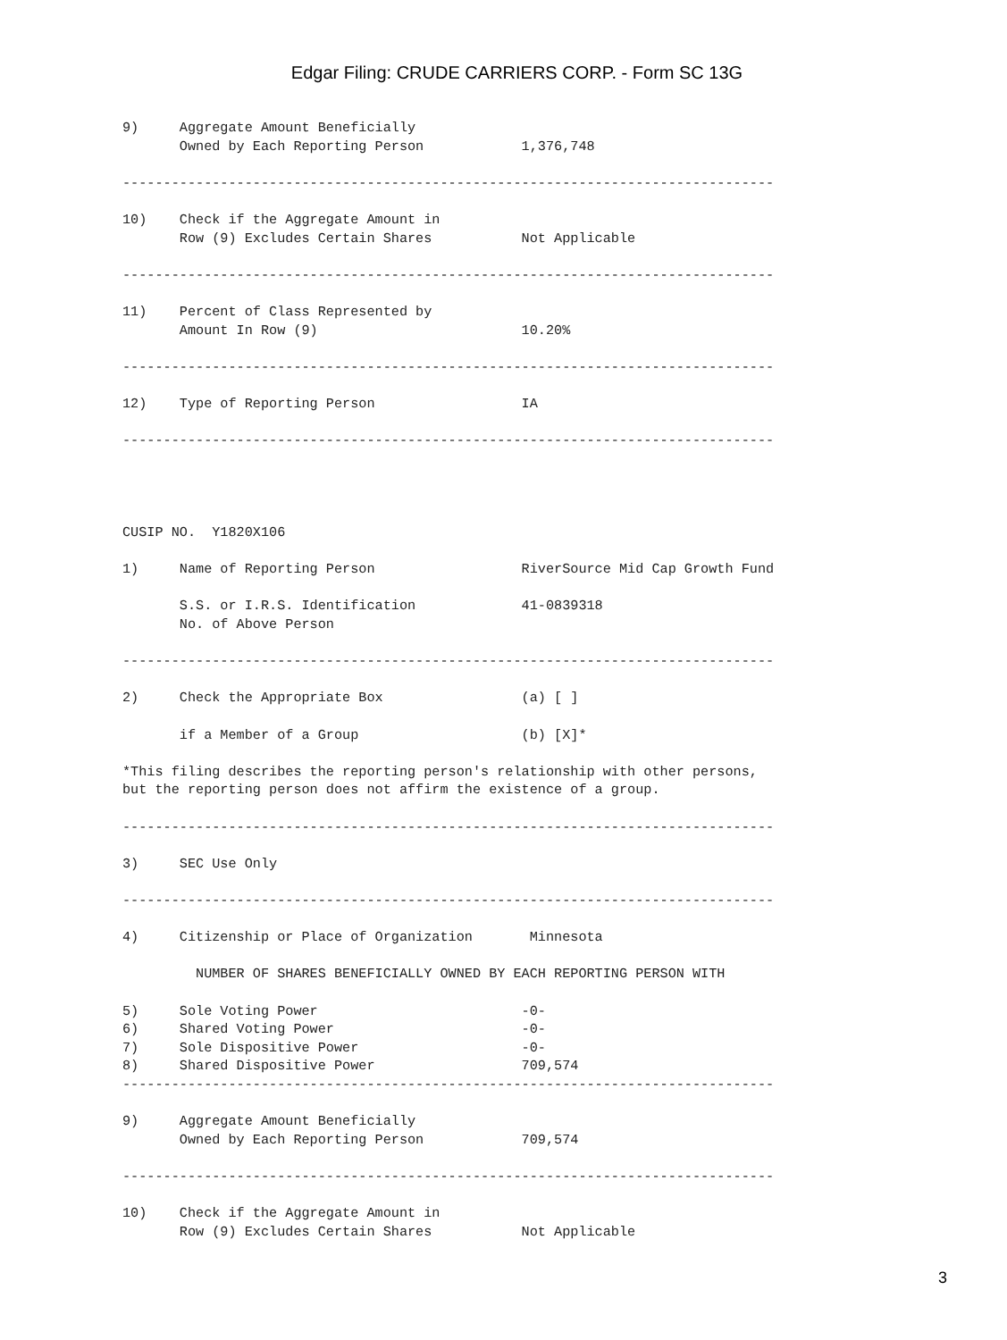Edgar Filing: CRUDE CARRIERS CORP. - Form SC 13G
9)     Aggregate Amount Beneficially
       Owned by Each Reporting Person            1,376,748

--------------------------------------------------------------------------------

10)    Check if the Aggregate Amount in
       Row (9) Excludes Certain Shares           Not Applicable

--------------------------------------------------------------------------------

11)    Percent of Class Represented by
       Amount In Row (9)                         10.20%

--------------------------------------------------------------------------------

12)    Type of Reporting Person                  IA

--------------------------------------------------------------------------------




CUSIP NO.  Y1820X106

1)     Name of Reporting Person                  RiverSource Mid Cap Growth Fund

       S.S. or I.R.S. Identification             41-0839318
       No. of Above Person

--------------------------------------------------------------------------------

2)     Check the Appropriate Box                 (a) [ ]

       if a Member of a Group                    (b) [X]*

*This filing describes the reporting person's relationship with other persons,
but the reporting person does not affirm the existence of a group.

--------------------------------------------------------------------------------

3)     SEC Use Only

--------------------------------------------------------------------------------

4)     Citizenship or Place of Organization       Minnesota

         NUMBER OF SHARES BENEFICIALLY OWNED BY EACH REPORTING PERSON WITH

5)     Sole Voting Power                         -0-
6)     Shared Voting Power                       -0-
7)     Sole Dispositive Power                    -0-
8)     Shared Dispositive Power                  709,574
--------------------------------------------------------------------------------

9)     Aggregate Amount Beneficially
       Owned by Each Reporting Person            709,574

--------------------------------------------------------------------------------

10)    Check if the Aggregate Amount in
       Row (9) Excludes Certain Shares           Not Applicable
3